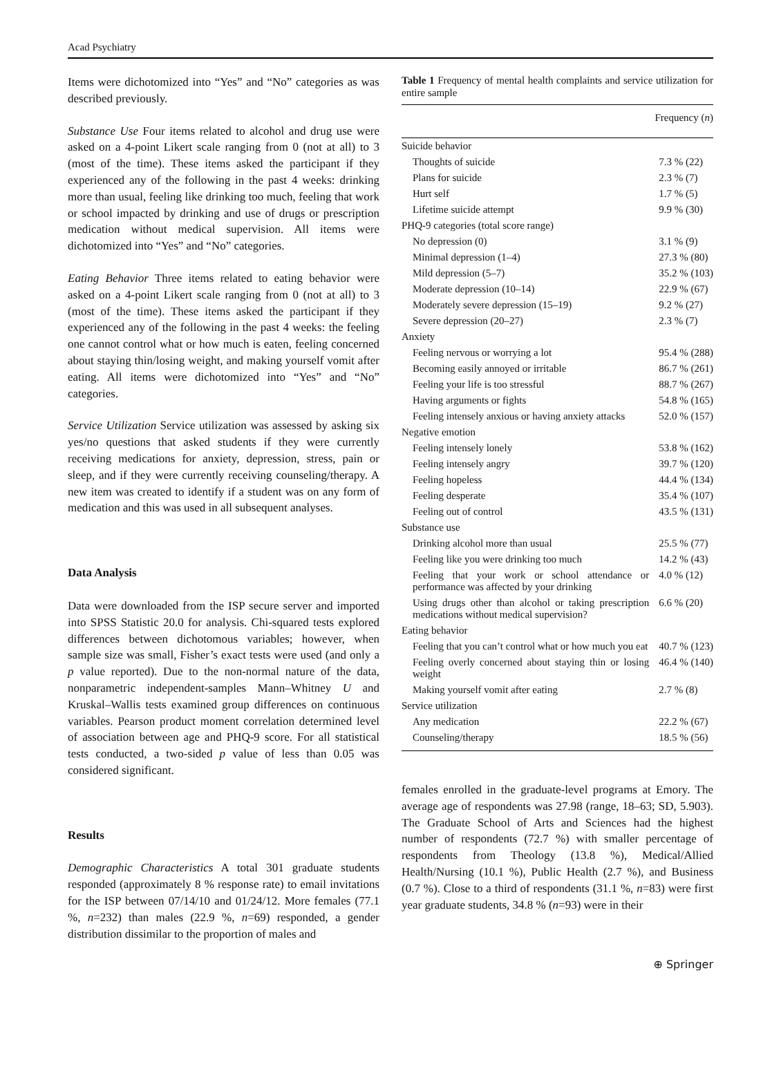Acad Psychiatry
Items were dichotomized into “Yes” and “No” categories as was described previously.
Substance Use Four items related to alcohol and drug use were asked on a 4-point Likert scale ranging from 0 (not at all) to 3 (most of the time). These items asked the participant if they experienced any of the following in the past 4 weeks: drinking more than usual, feeling like drinking too much, feeling that work or school impacted by drinking and use of drugs or prescription medication without medical supervision. All items were dichotomized into “Yes” and “No” categories.
Eating Behavior Three items related to eating behavior were asked on a 4-point Likert scale ranging from 0 (not at all) to 3 (most of the time). These items asked the participant if they experienced any of the following in the past 4 weeks: the feeling one cannot control what or how much is eaten, feeling concerned about staying thin/losing weight, and making yourself vomit after eating. All items were dichotomized into “Yes” and “No” categories.
Service Utilization Service utilization was assessed by asking six yes/no questions that asked students if they were currently receiving medications for anxiety, depression, stress, pain or sleep, and if they were currently receiving counseling/therapy. A new item was created to identify if a student was on any form of medication and this was used in all subsequent analyses.
Data Analysis
Data were downloaded from the ISP secure server and imported into SPSS Statistic 20.0 for analysis. Chi-squared tests explored differences between dichotomous variables; however, when sample size was small, Fisher’s exact tests were used (and only a p value reported). Due to the non-normal nature of the data, nonparametric independent-samples Mann–Whitney U and Kruskal–Wallis tests examined group differences on continuous variables. Pearson product moment correlation determined level of association between age and PHQ-9 score. For all statistical tests conducted, a two-sided p value of less than 0.05 was considered significant.
Results
Demographic Characteristics A total 301 graduate students responded (approximately 8 % response rate) to email invitations for the ISP between 07/14/10 and 01/24/12. More females (77.1 %, n=232) than males (22.9 %, n=69) responded, a gender distribution dissimilar to the proportion of males and
Table 1 Frequency of mental health complaints and service utilization for entire sample
| | Frequency ( n ) |
| --- | --- |
| Suicide behavior | |
| Thoughts of suicide | 7.3 % (22) |
| Plans for suicide | 2.3 % (7) |
| Hurt self | 1.7 % (5) |
| Lifetime suicide attempt | 9.9 % (30) |
| PHQ-9 categories (total score range) | |
| No depression (0) | 3.1 % (9) |
| Minimal depression (1–4) | 27.3 % (80) |
| Mild depression (5–7) | 35.2 % (103) |
| Moderate depression (10–14) | 22.9 % (67) |
| Moderately severe depression (15–19) | 9.2 % (27) |
| Severe depression (20–27) | 2.3 % (7) |
| Anxiety | |
| Feeling nervous or worrying a lot | 95.4 % (288) |
| Becoming easily annoyed or irritable | 86.7 % (261) |
| Feeling your life is too stressful | 88.7 % (267) |
| Having arguments or fights | 54.8 % (165) |
| Feeling intensely anxious or having anxiety attacks | 52.0 % (157) |
| Negative emotion | |
| Feeling intensely lonely | 53.8 % (162) |
| Feeling intensely angry | 39.7 % (120) |
| Feeling hopeless | 44.4 % (134) |
| Feeling desperate | 35.4 % (107) |
| Feeling out of control | 43.5 % (131) |
| Substance use | |
| Drinking alcohol more than usual | 25.5 % (77) |
| Feeling like you were drinking too much | 14.2 % (43) |
| Feeling that your work or school attendance or performance was affected by your drinking | 4.0 % (12) |
| Using drugs other than alcohol or taking prescription medications without medical supervision? | 6.6 % (20) |
| Eating behavior | |
| Feeling that you can’t control what or how much you eat | 40.7 % (123) |
| Feeling overly concerned about staying thin or losing weight | 46.4 % (140) |
| Making yourself vomit after eating | 2.7 % (8) |
| Service utilization | |
| Any medication | 22.2 % (67) |
| Counseling/therapy | 18.5 % (56) |
females enrolled in the graduate-level programs at Emory. The average age of respondents was 27.98 (range, 18–63; SD, 5.903). The Graduate School of Arts and Sciences had the highest number of respondents (72.7 %) with smaller percentage of respondents from Theology (13.8 %), Medical/Allied Health/Nursing (10.1 %), Public Health (2.7 %), and Business (0.7 %). Close to a third of respondents (31.1 %, n=83) were first year graduate students, 34.8 % (n=93) were in their
⊕ Springer